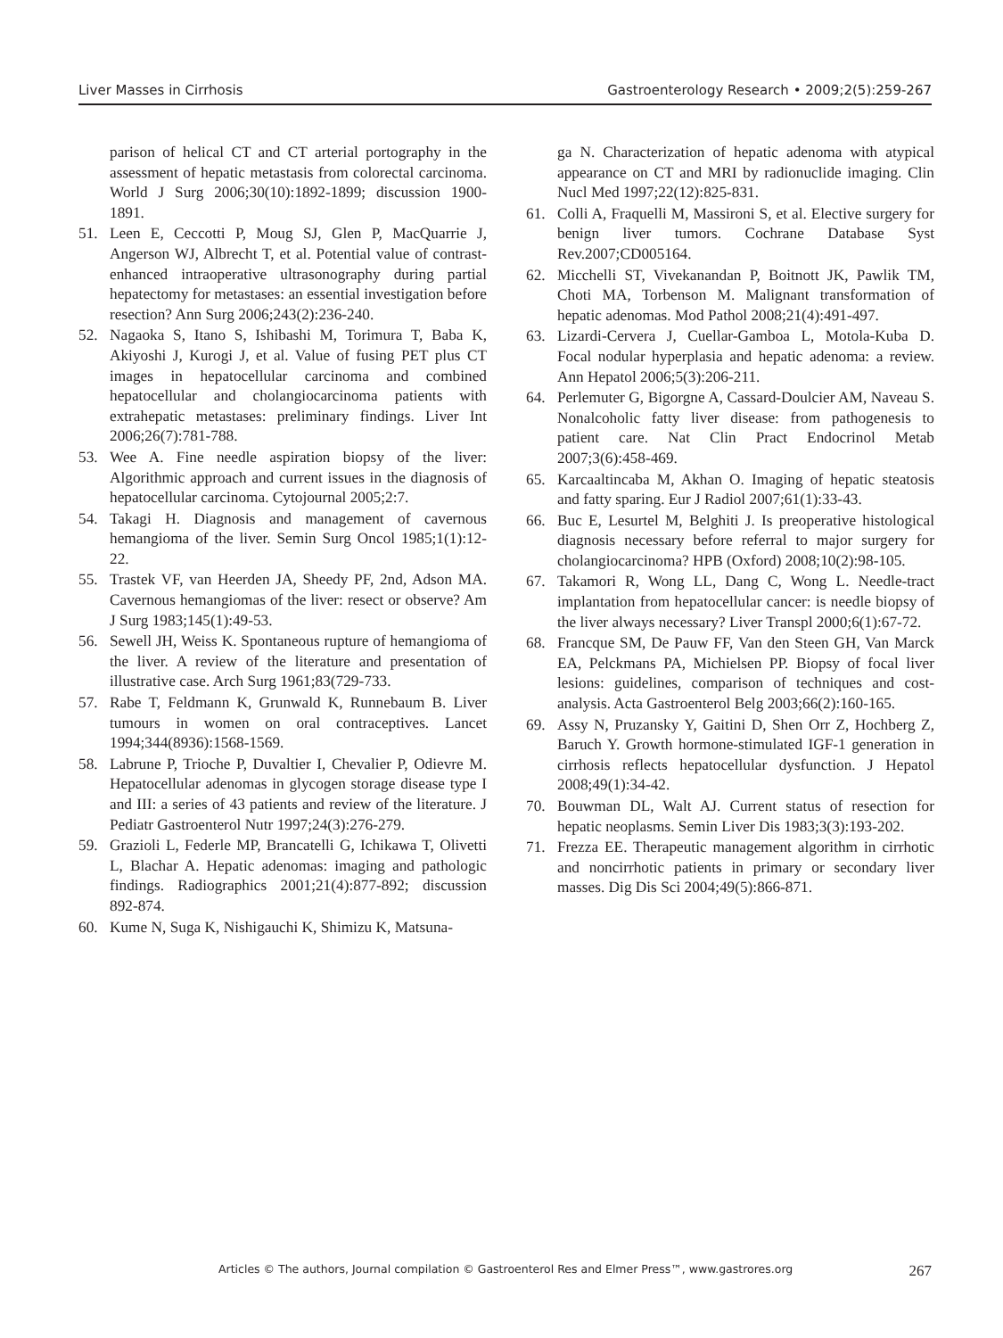Liver Masses in Cirrhosis Gastroenterology Research • 2009;2(5):259-267
parison of helical CT and CT arterial portography in the assessment of hepatic metastasis from colorectal carcinoma. World J Surg 2006;30(10):1892-1899; discussion 1900-1891.
51. Leen E, Ceccotti P, Moug SJ, Glen P, MacQuarrie J, Angerson WJ, Albrecht T, et al. Potential value of contrast-enhanced intraoperative ultrasonography during partial hepatectomy for metastases: an essential investigation before resection? Ann Surg 2006;243(2):236-240.
52. Nagaoka S, Itano S, Ishibashi M, Torimura T, Baba K, Akiyoshi J, Kurogi J, et al. Value of fusing PET plus CT images in hepatocellular carcinoma and combined hepatocellular and cholangiocarcinoma patients with extrahepatic metastases: preliminary findings. Liver Int 2006;26(7):781-788.
53. Wee A. Fine needle aspiration biopsy of the liver: Algorithmic approach and current issues in the diagnosis of hepatocellular carcinoma. Cytojournal 2005;2:7.
54. Takagi H. Diagnosis and management of cavernous hemangioma of the liver. Semin Surg Oncol 1985;1(1):12-22.
55. Trastek VF, van Heerden JA, Sheedy PF, 2nd, Adson MA. Cavernous hemangiomas of the liver: resect or observe? Am J Surg 1983;145(1):49-53.
56. Sewell JH, Weiss K. Spontaneous rupture of hemangioma of the liver. A review of the literature and presentation of illustrative case. Arch Surg 1961;83(729-733.
57. Rabe T, Feldmann K, Grunwald K, Runnebaum B. Liver tumours in women on oral contraceptives. Lancet 1994;344(8936):1568-1569.
58. Labrune P, Trioche P, Duvaltier I, Chevalier P, Odievre M. Hepatocellular adenomas in glycogen storage disease type I and III: a series of 43 patients and review of the literature. J Pediatr Gastroenterol Nutr 1997;24(3):276-279.
59. Grazioli L, Federle MP, Brancatelli G, Ichikawa T, Olivetti L, Blachar A. Hepatic adenomas: imaging and pathologic findings. Radiographics 2001;21(4):877-892; discussion 892-874.
60. Kume N, Suga K, Nishigauchi K, Shimizu K, Matsuna-
ga N. Characterization of hepatic adenoma with atypical appearance on CT and MRI by radionuclide imaging. Clin Nucl Med 1997;22(12):825-831.
61. Colli A, Fraquelli M, Massironi S, et al. Elective surgery for benign liver tumors. Cochrane Database Syst Rev.2007;CD005164.
62. Micchelli ST, Vivekanandan P, Boitnott JK, Pawlik TM, Choti MA, Torbenson M. Malignant transformation of hepatic adenomas. Mod Pathol 2008;21(4):491-497.
63. Lizardi-Cervera J, Cuellar-Gamboa L, Motola-Kuba D. Focal nodular hyperplasia and hepatic adenoma: a review. Ann Hepatol 2006;5(3):206-211.
64. Perlemuter G, Bigorgne A, Cassard-Doulcier AM, Naveau S. Nonalcoholic fatty liver disease: from pathogenesis to patient care. Nat Clin Pract Endocrinol Metab 2007;3(6):458-469.
65. Karcaaltincaba M, Akhan O. Imaging of hepatic steatosis and fatty sparing. Eur J Radiol 2007;61(1):33-43.
66. Buc E, Lesurtel M, Belghiti J. Is preoperative histological diagnosis necessary before referral to major surgery for cholangiocarcinoma? HPB (Oxford) 2008;10(2):98-105.
67. Takamori R, Wong LL, Dang C, Wong L. Needle-tract implantation from hepatocellular cancer: is needle biopsy of the liver always necessary? Liver Transpl 2000;6(1):67-72.
68. Francque SM, De Pauw FF, Van den Steen GH, Van Marck EA, Pelckmans PA, Michielsen PP. Biopsy of focal liver lesions: guidelines, comparison of techniques and cost-analysis. Acta Gastroenterol Belg 2003;66(2):160-165.
69. Assy N, Pruzansky Y, Gaitini D, Shen Orr Z, Hochberg Z, Baruch Y. Growth hormone-stimulated IGF-1 generation in cirrhosis reflects hepatocellular dysfunction. J Hepatol 2008;49(1):34-42.
70. Bouwman DL, Walt AJ. Current status of resection for hepatic neoplasms. Semin Liver Dis 1983;3(3):193-202.
71. Frezza EE. Therapeutic management algorithm in cirrhotic and noncirrhotic patients in primary or secondary liver masses. Dig Dis Sci 2004;49(5):866-871.
Articles © The authors, Journal compilation © Gastroenterol Res and Elmer Press™, www.gastrores.org 267